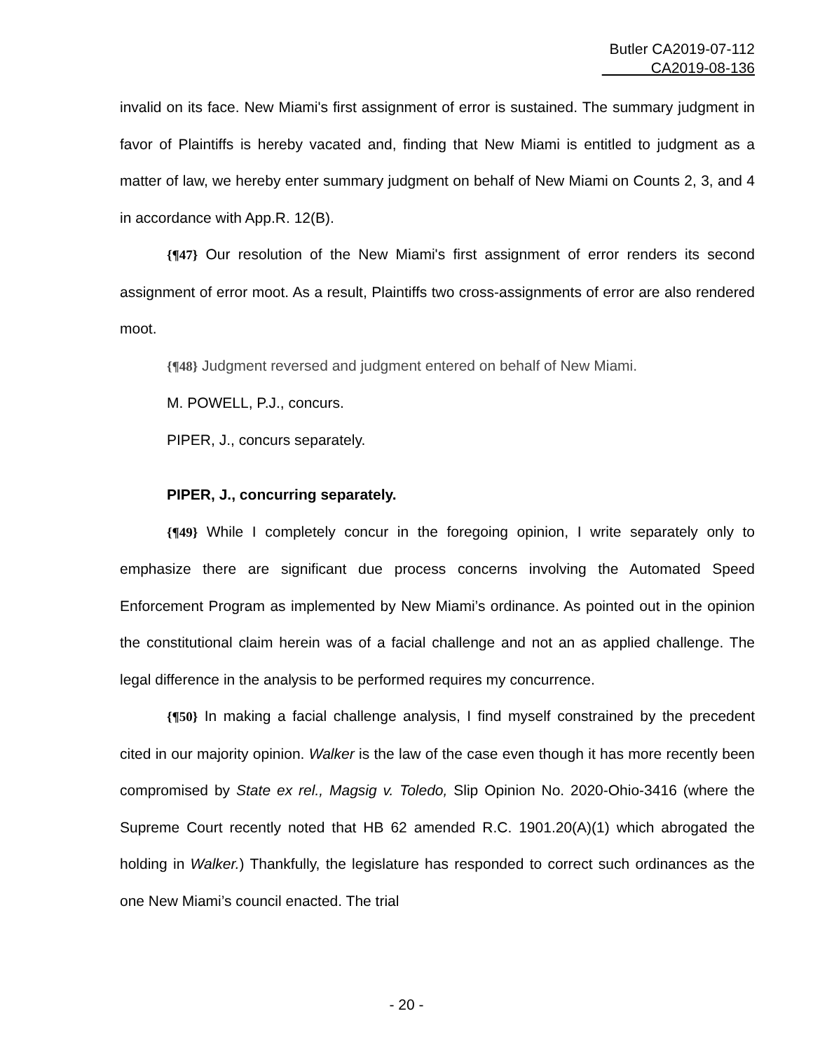Butler CA2019-07-112
CA2019-08-136
invalid on its face. New Miami's first assignment of error is sustained. The summary judgment in favor of Plaintiffs is hereby vacated and, finding that New Miami is entitled to judgment as a matter of law, we hereby enter summary judgment on behalf of New Miami on Counts 2, 3, and 4 in accordance with App.R. 12(B).
{¶47} Our resolution of the New Miami's first assignment of error renders its second assignment of error moot. As a result, Plaintiffs two cross-assignments of error are also rendered moot.
{¶48} Judgment reversed and judgment entered on behalf of New Miami.
M. POWELL, P.J., concurs.
PIPER, J., concurs separately.
PIPER, J., concurring separately.
{¶49} While I completely concur in the foregoing opinion, I write separately only to emphasize there are significant due process concerns involving the Automated Speed Enforcement Program as implemented by New Miami’s ordinance. As pointed out in the opinion the constitutional claim herein was of a facial challenge and not an as applied challenge. The legal difference in the analysis to be performed requires my concurrence.
{¶50} In making a facial challenge analysis, I find myself constrained by the precedent cited in our majority opinion. Walker is the law of the case even though it has more recently been compromised by State ex rel., Magsig v. Toledo, Slip Opinion No. 2020-Ohio-3416 (where the Supreme Court recently noted that HB 62 amended R.C. 1901.20(A)(1) which abrogated the holding in Walker.) Thankfully, the legislature has responded to correct such ordinances as the one New Miami’s council enacted. The trial
- 20 -